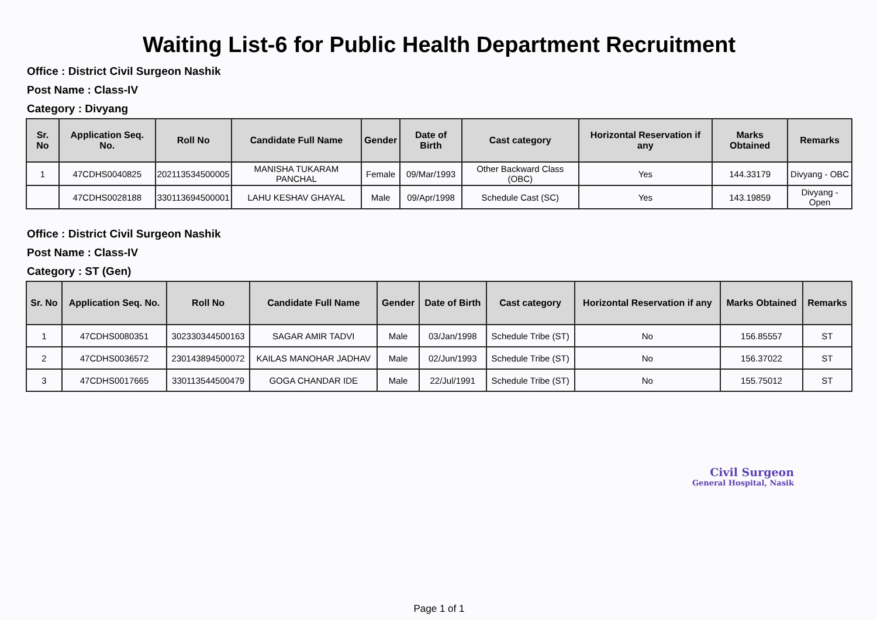Waiting List-6 for Public Health Department Recruitment
Office : District Civil Surgeon Nashik
Post Name : Class-IV
Category : Divyang
| Sr. No | Application Seq. No. | Roll No | Candidate Full Name | Gender | Date of Birth | Cast category | Horizontal Reservation if any | Marks Obtained | Remarks |
| --- | --- | --- | --- | --- | --- | --- | --- | --- | --- |
| 1 | 47CDHS0040825 | 202113534500005 | MANISHA TUKARAM PANCHAL | Female | 09/Mar/1993 | Other Backward Class (OBC) | Yes | 144.33179 | Divyang - OBC |
| | 47CDHS0028188 | 330113694500001 | LAHU KESHAV GHAYAL | Male | 09/Apr/1998 | Schedule Cast (SC) | Yes | 143.19859 | Divyang - Open |
Office : District Civil Surgeon Nashik
Post Name : Class-IV
Category : ST (Gen)
| Sr. No | Application Seq. No. | Roll No | Candidate Full Name | Gender | Date of Birth | Cast category | Horizontal Reservation if any | Marks Obtained | Remarks |
| --- | --- | --- | --- | --- | --- | --- | --- | --- | --- |
| 1 | 47CDHS0080351 | 302330344500163 | SAGAR AMIR TADVI | Male | 03/Jan/1998 | Schedule Tribe (ST) | No | 156.85557 | ST |
| 2 | 47CDHS0036572 | 230143894500072 | KAILAS MANOHAR JADHAV | Male | 02/Jun/1993 | Schedule Tribe (ST) | No | 156.37022 | ST |
| 3 | 47CDHS0017665 | 330113544500479 | GOGA CHANDAR IDE | Male | 22/Jul/1991 | Schedule Tribe (ST) | No | 155.75012 | ST |
Civil Surgeon
General Hospital, Nasik
Page 1 of 1